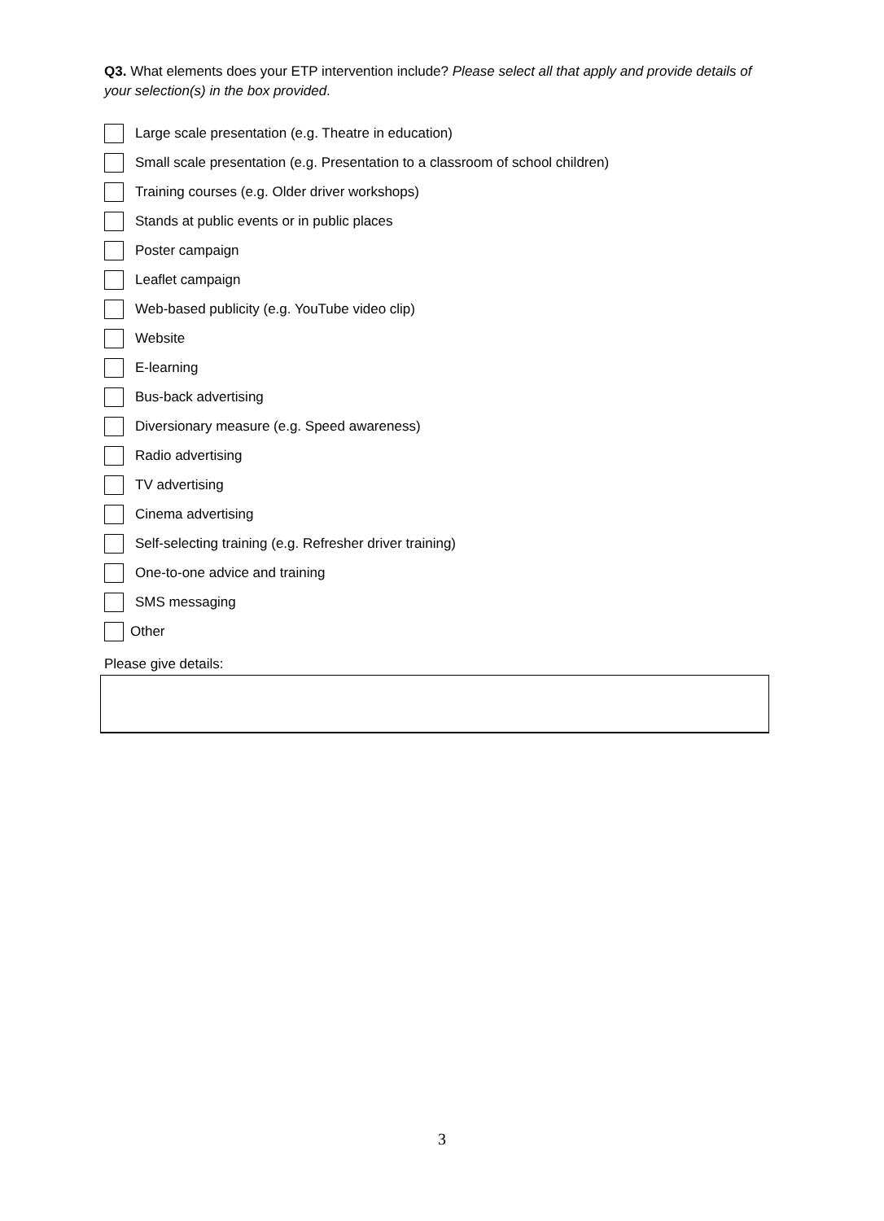Q3. What elements does your ETP intervention include? Please select all that apply and provide details of your selection(s) in the box provided.
Large scale presentation (e.g. Theatre in education)
Small scale presentation (e.g. Presentation to a classroom of school children)
Training courses (e.g. Older driver workshops)
Stands at public events or in public places
Poster campaign
Leaflet campaign
Web-based publicity (e.g. YouTube video clip)
Website
E-learning
Bus-back advertising
Diversionary measure (e.g. Speed awareness)
Radio advertising
TV advertising
Cinema advertising
Self-selecting training (e.g. Refresher driver training)
One-to-one advice and training
SMS messaging
Other
Please give details:
3